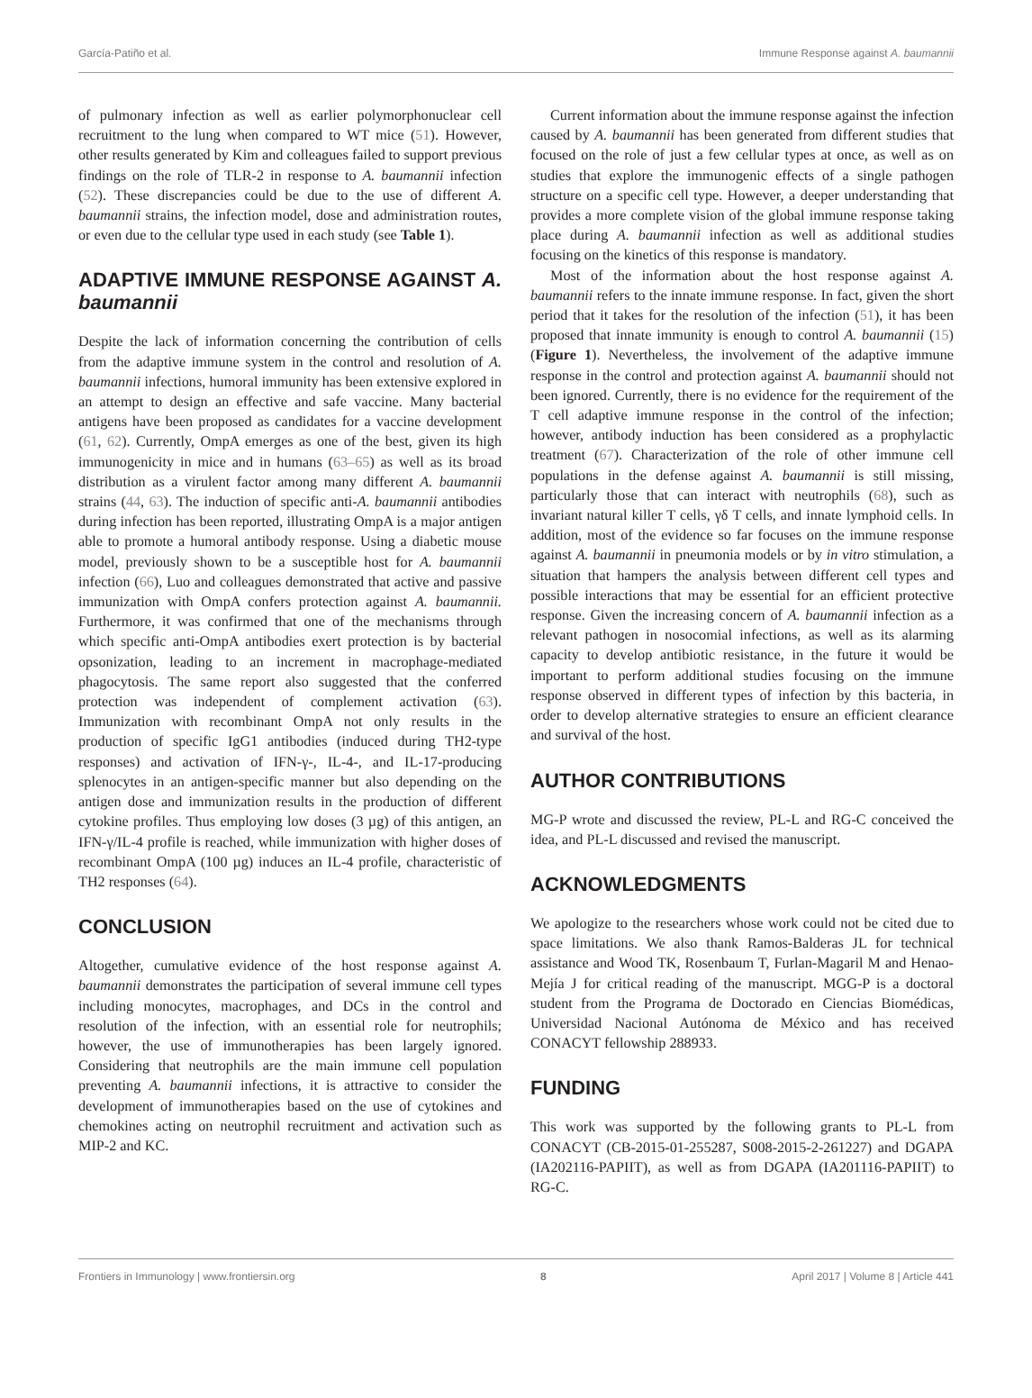García-Patiño et al. Immune Response against A. baumannii
of pulmonary infection as well as earlier polymorphonuclear cell recruitment to the lung when compared to WT mice (51). However, other results generated by Kim and colleagues failed to support previous findings on the role of TLR-2 in response to A. baumannii infection (52). These discrepancies could be due to the use of different A. baumannii strains, the infection model, dose and administration routes, or even due to the cellular type used in each study (see Table 1).
ADAPTIVE IMMUNE RESPONSE AGAINST A. baumannii
Despite the lack of information concerning the contribution of cells from the adaptive immune system in the control and resolution of A. baumannii infections, humoral immunity has been extensive explored in an attempt to design an effective and safe vaccine. Many bacterial antigens have been proposed as candidates for a vaccine development (61, 62). Currently, OmpA emerges as one of the best, given its high immunogenicity in mice and in humans (63–65) as well as its broad distribution as a virulent factor among many different A. baumannii strains (44, 63). The induction of specific anti-A. baumannii antibodies during infection has been reported, illustrating OmpA is a major antigen able to promote a humoral antibody response. Using a diabetic mouse model, previously shown to be a susceptible host for A. baumannii infection (66), Luo and colleagues demonstrated that active and passive immunization with OmpA confers protection against A. baumannii. Furthermore, it was confirmed that one of the mechanisms through which specific anti-OmpA antibodies exert protection is by bacterial opsonization, leading to an increment in macrophage-mediated phagocytosis. The same report also suggested that the conferred protection was independent of complement activation (63). Immunization with recombinant OmpA not only results in the production of specific IgG1 antibodies (induced during TH2-type responses) and activation of IFN-γ-, IL-4-, and IL-17-producing splenocytes in an antigen-specific manner but also depending on the antigen dose and immunization results in the production of different cytokine profiles. Thus employing low doses (3 µg) of this antigen, an IFN-γ/IL-4 profile is reached, while immunization with higher doses of recombinant OmpA (100 µg) induces an IL-4 profile, characteristic of TH2 responses (64).
CONCLUSION
Altogether, cumulative evidence of the host response against A. baumannii demonstrates the participation of several immune cell types including monocytes, macrophages, and DCs in the control and resolution of the infection, with an essential role for neutrophils; however, the use of immunotherapies has been largely ignored. Considering that neutrophils are the main immune cell population preventing A. baumannii infections, it is attractive to consider the development of immunotherapies based on the use of cytokines and chemokines acting on neutrophil recruitment and activation such as MIP-2 and KC.
Current information about the immune response against the infection caused by A. baumannii has been generated from different studies that focused on the role of just a few cellular types at once, as well as on studies that explore the immunogenic effects of a single pathogen structure on a specific cell type. However, a deeper understanding that provides a more complete vision of the global immune response taking place during A. baumannii infection as well as additional studies focusing on the kinetics of this response is mandatory.
Most of the information about the host response against A. baumannii refers to the innate immune response. In fact, given the short period that it takes for the resolution of the infection (51), it has been proposed that innate immunity is enough to control A. baumannii (15) (Figure 1). Nevertheless, the involvement of the adaptive immune response in the control and protection against A. baumannii should not been ignored. Currently, there is no evidence for the requirement of the T cell adaptive immune response in the control of the infection; however, antibody induction has been considered as a prophylactic treatment (67). Characterization of the role of other immune cell populations in the defense against A. baumannii is still missing, particularly those that can interact with neutrophils (68), such as invariant natural killer T cells, γδ T cells, and innate lymphoid cells. In addition, most of the evidence so far focuses on the immune response against A. baumannii in pneumonia models or by in vitro stimulation, a situation that hampers the analysis between different cell types and possible interactions that may be essential for an efficient protective response. Given the increasing concern of A. baumannii infection as a relevant pathogen in nosocomial infections, as well as its alarming capacity to develop antibiotic resistance, in the future it would be important to perform additional studies focusing on the immune response observed in different types of infection by this bacteria, in order to develop alternative strategies to ensure an efficient clearance and survival of the host.
AUTHOR CONTRIBUTIONS
MG-P wrote and discussed the review, PL-L and RG-C conceived the idea, and PL-L discussed and revised the manuscript.
ACKNOWLEDGMENTS
We apologize to the researchers whose work could not be cited due to space limitations. We also thank Ramos-Balderas JL for technical assistance and Wood TK, Rosenbaum T, Furlan-Magaril M and Henao-Mejía J for critical reading of the manuscript. MGG-P is a doctoral student from the Programa de Doctorado en Ciencias Biomédicas, Universidad Nacional Autónoma de México and has received CONACYT fellowship 288933.
FUNDING
This work was supported by the following grants to PL-L from CONACYT (CB-2015-01-255287, S008-2015-2-261227) and DGAPA (IA202116-PAPIIT), as well as from DGAPA (IA201116-PAPIIT) to RG-C.
Frontiers in Immunology | www.frontiersin.org 8 April 2017 | Volume 8 | Article 441